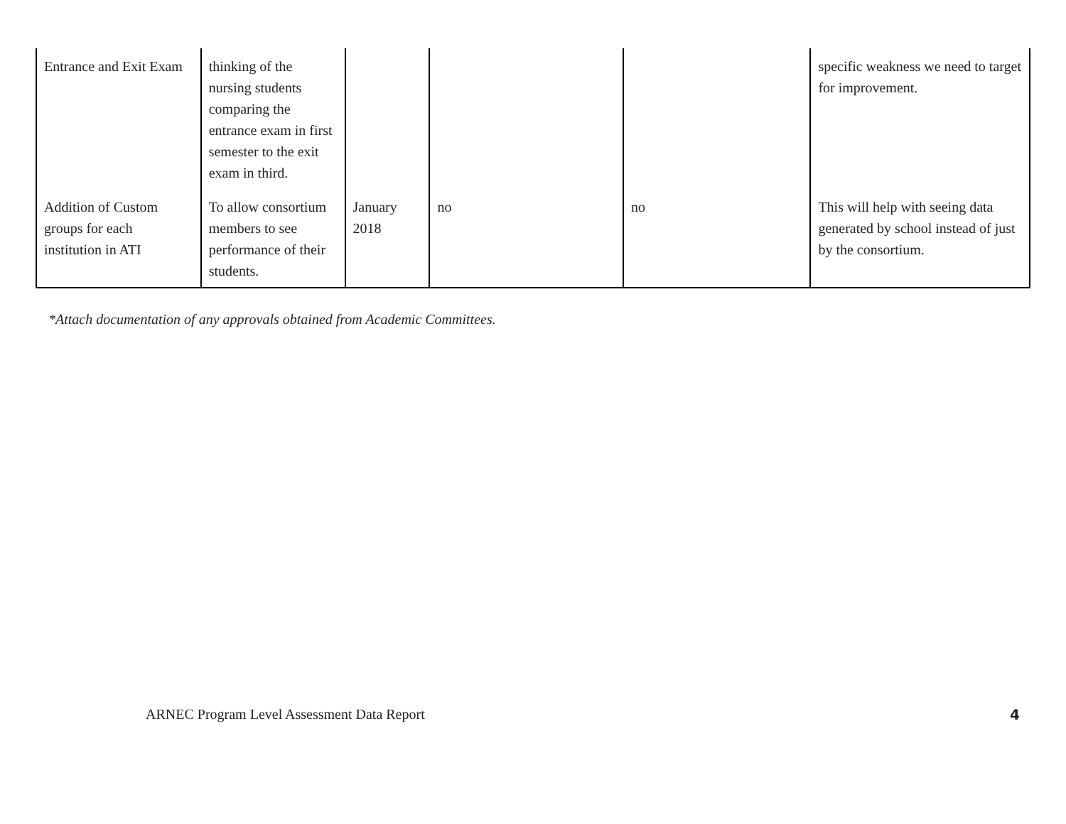| Entrance and Exit Exam | thinking of the nursing students comparing the entrance exam in first semester to the exit exam in third. | | | | specific weakness we need to target for improvement. |
| Addition of Custom groups for each institution in ATI | To allow consortium members to see performance of their students. | January 2018 | no | no | This will help with seeing data generated by school instead of just by the consortium. |
*Attach documentation of any approvals obtained from Academic Committees.
ARNEC Program Level Assessment Data Report 4